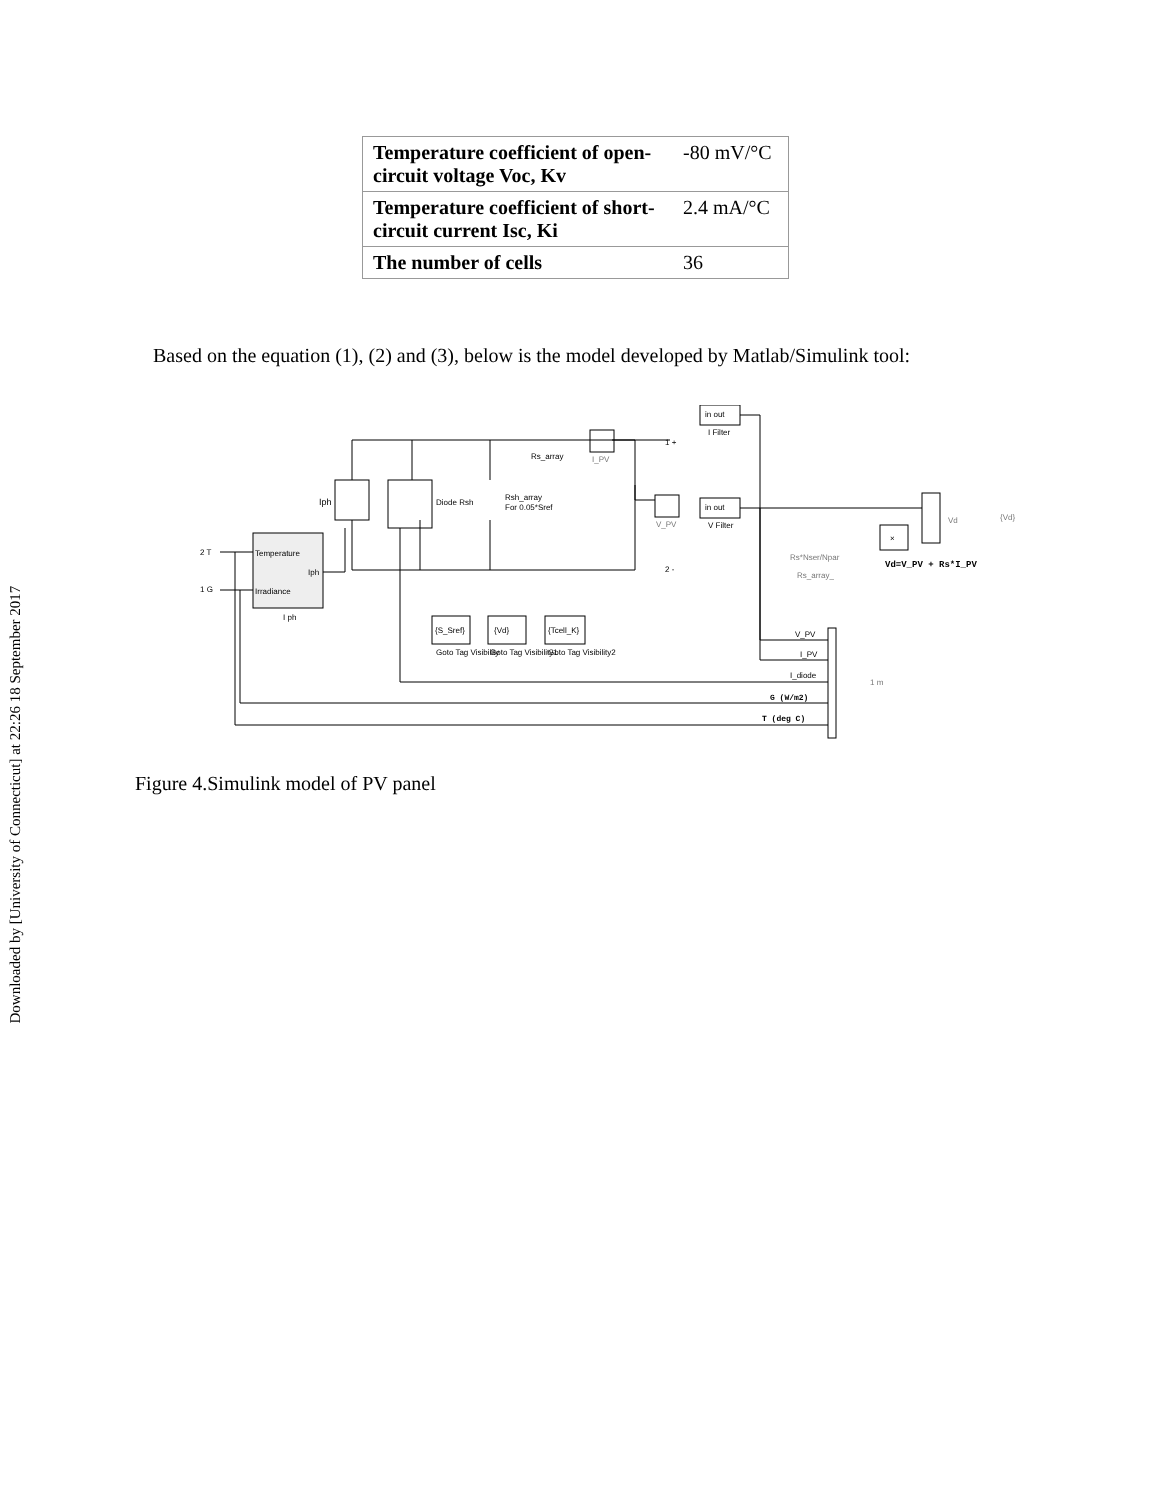Downloaded by [University of Connecticut] at 22:26 18 September 2017
| Temperature coefficient of open-circuit voltage Voc, Kv | -80 mV/°C |
| Temperature coefficient of short-circuit current Isc, Ki | 2.4 mA/°C |
| The number of cells | 36 |
Based on the equation (1), (2) and (3), below is the model developed by Matlab/Simulink tool:
Iph
Diode Rsh
Rsh_array
For 0.05*Sref
Rs_array
I_PV
V_PV
in out
I Filter
in out
V Filter
Temperature
Irradiance
Iph
I ph
2 T
1 G
1 +
2 -
×
Vd
{Vd}
Rs*Nser/Npar
Rs_array_
Vd=V_PV + Rs*I_PV
{S_Sref}
{Vd}
{Tcell_K}
Goto Tag Visibility
Goto Tag Visibility1
Goto Tag Visibility2
V_PV
I_PV
I_diode
G (W/m2)
T (deg C)
1 m
Figure 4.Simulink model of PV panel